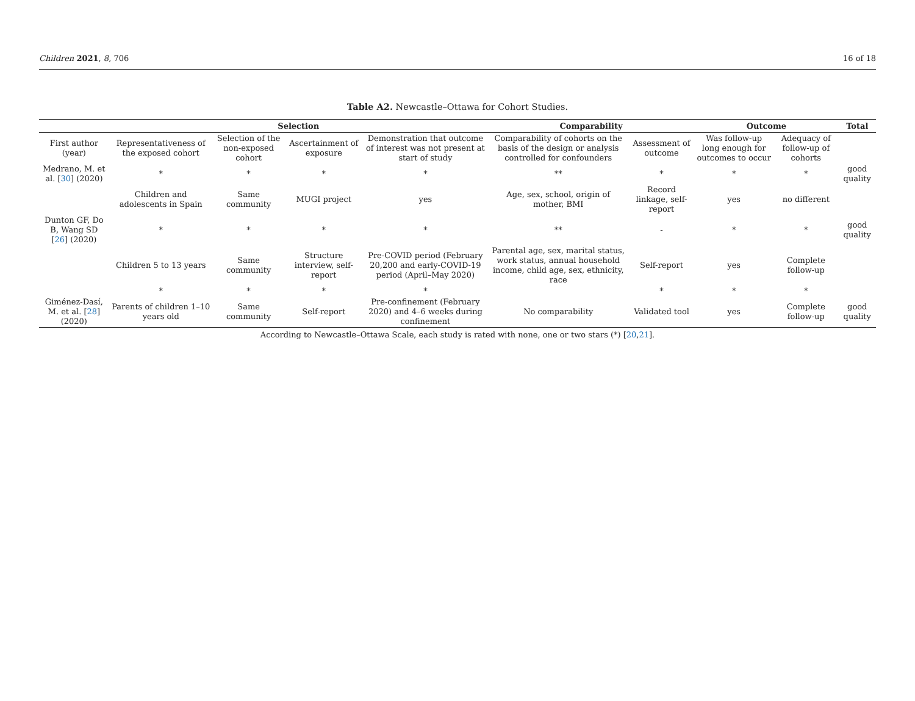Children 2021, 8, 706 16 of 18
Table A2. Newcastle–Ottawa for Cohort Studies.
| | Selection | | | | Comparability | | Outcome | | Total |
| --- | --- | --- | --- | --- | --- | --- | --- | --- | --- |
| First author (year) | Representativeness of the exposed cohort | Selection of the non-exposed cohort | Ascertainment of exposure | Demonstration that outcome of interest was not present at start of study | Comparability of cohorts on the basis of the design or analysis controlled for confounders | Assessment of outcome | Was follow-up long enough for outcomes to occur | Adequacy of follow-up of cohorts | |
| Medrano, M. et al. [ 30 ] (2020) | * | * | * | * | ** | * | * | * | good quality |
| | Children and adolescents in Spain | Same community | MUGI project | yes | Age, sex, school, origin of mother, BMI | Record linkage, self-report | yes | no different | |
| Dunton GF, Do B, Wang SD [ 26 ] (2020) | * | * | * | * | ** | - | * | * | good quality |
| | Children 5 to 13 years | Same community | Structure interview, self-report | Pre-COVID period (February 20,200 and early-COVID-19 period (April–May 2020) | Parental age, sex, marital status, work status, annual household income, child age, sex, ethnicity, race | Self-report | yes | Complete follow-up | |
| | * | * | * | * | | * | * | * | |
| Giménez-Dasí, M. et al. [ 28 ](2020) | Parents of children 1–10 years old | Same community | Self-report | Pre-confinement (February 2020) and 4–6 weeks during confinement | No comparability | Validated tool | yes | Complete follow-up | good quality |
According to Newcastle–Ottawa Scale, each study is rated with none, one or two stars (*) [20,21].